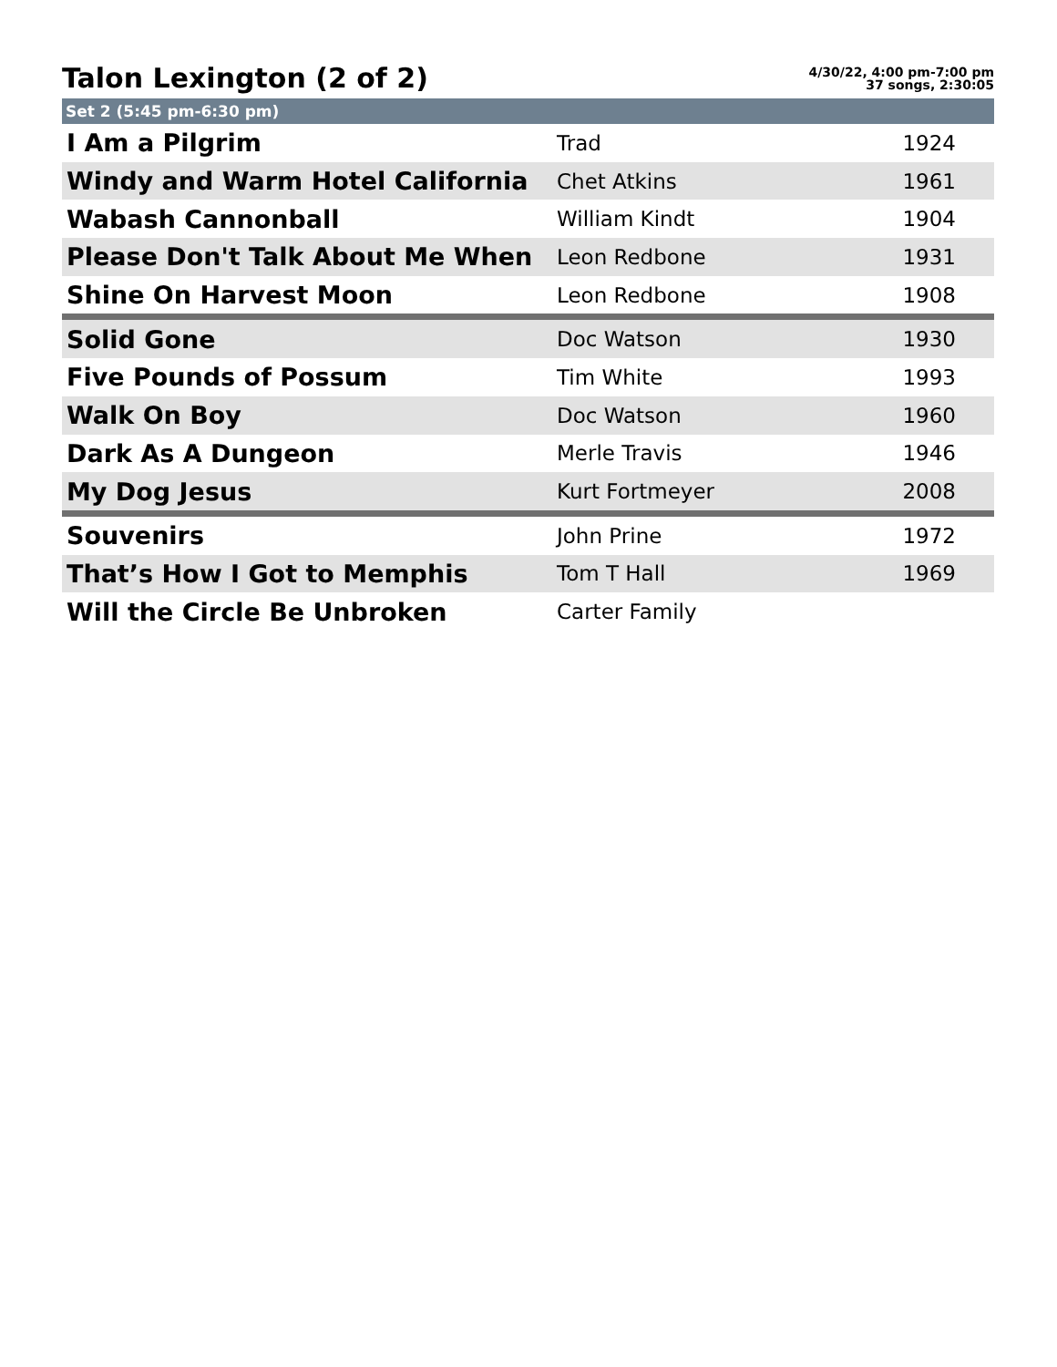Talon Lexington (2 of 2)
4/30/22, 4:00 pm-7:00 pm
37 songs, 2:30:05
Set 2 (5:45 pm-6:30 pm)
| I Am a Pilgrim | Trad | 1924 |
| Windy and Warm Hotel California | Chet Atkins | 1961 |
| Wabash Cannonball | William Kindt | 1904 |
| Please Don't Talk About Me When | Leon Redbone | 1931 |
| Shine On Harvest Moon | Leon Redbone | 1908 |
| Solid Gone | Doc Watson | 1930 |
| Five Pounds of Possum | Tim White | 1993 |
| Walk On Boy | Doc Watson | 1960 |
| Dark As A Dungeon | Merle Travis | 1946 |
| My Dog Jesus | Kurt Fortmeyer | 2008 |
| Souvenirs | John Prine | 1972 |
| That’s How I Got to Memphis | Tom T Hall | 1969 |
| Will the Circle Be Unbroken | Carter Family | |